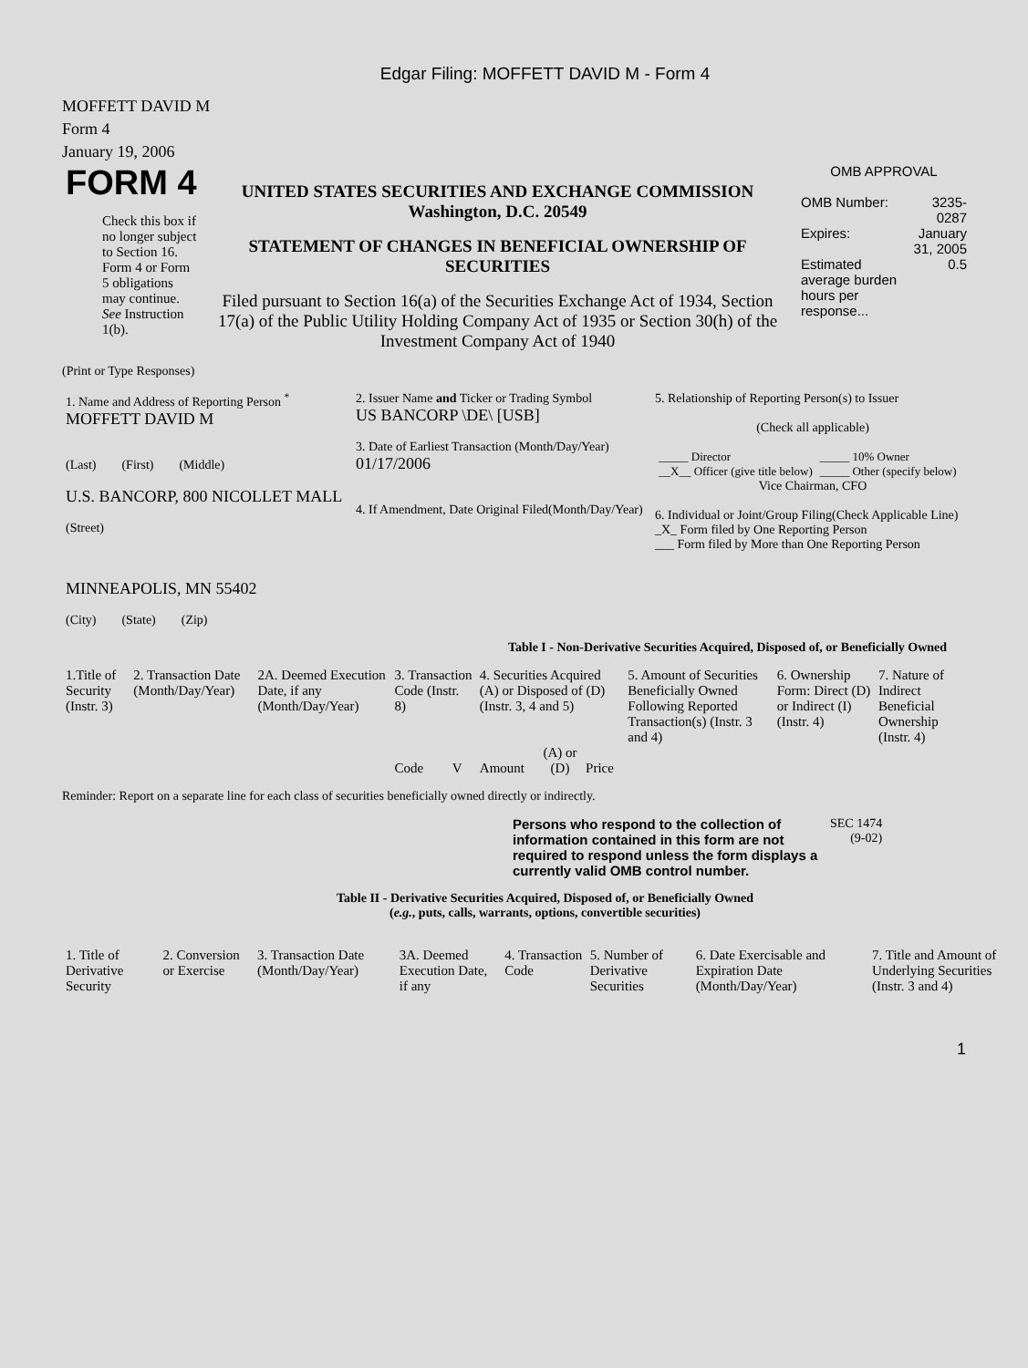Edgar Filing: MOFFETT DAVID M - Form 4
MOFFETT DAVID M
Form 4
January 19, 2006
| FORM 4 Check this box if no longer subject to Section 16. Form 4 or Form 5 obligations may continue. See Instruction 1(b). | UNITED STATES SECURITIES AND EXCHANGE COMMISSION Washington, D.C. 20549 STATEMENT OF CHANGES IN BENEFICIAL OWNERSHIP OF SECURITIES Filed pursuant to Section 16(a) of the Securities Exchange Act of 1934, Section 17(a) of the Public Utility Holding Company Act of 1935 or Section 30(h) of the Investment Company Act of 1940 | OMB APPROVAL / OMB Number: / 3235-0287 / / Expires: / January 31, 2005 / / Estimated average burden hours per response... / 0.5 / |
(Print or Type Responses)
| 1. Name and Address of Reporting Person <sup>*</sup> MOFFETT DAVID M (Last) (First) (Middle) U.S. BANCORP, 800 NICOLLET MALL (Street) MINNEAPOLIS, MN 55402 (City) (State) (Zip) | 2. Issuer Name and Ticker or Trading Symbol US BANCORP \DE\ [USB] 3. Date of Earliest Transaction (Month/Day/Year) 01/17/2006 4. If Amendment, Date Original Filed(Month/Day/Year) | 5. Relationship of Reporting Person(s) to Issuer (Check all applicable) / _____ Director / _____ 10% Owner / / __X__ Officer (give title below) / _____ Other (specify below) / Vice Chairman, CFO 6. Individual or Joint/Group Filing(Check Applicable Line) _X_ Form filed by One Reporting Person ___ Form filed by More than One Reporting Person |
Table I - Non-Derivative Securities Acquired, Disposed of, or Beneficially Owned
| 1.Title of Security (Instr. 3) | 2. Transaction Date (Month/Day/Year) | 2A. Deemed Execution Date, if any (Month/Day/Year) | 3. Transaction Code (Instr. 8) | | 4. Securities Acquired (A) or Disposed of (D) (Instr. 3, 4 and 5) | | | 5. Amount of Securities Beneficially Owned Following Reported Transaction(s) (Instr. 3 and 4) | 6. Ownership Form: Direct (D) or Indirect (I) (Instr. 4) | 7. Nature of Indirect Beneficial Ownership (Instr. 4) |
| | | | Code | V | Amount | (A) or (D) | Price | | | |
Reminder: Report on a separate line for each class of securities beneficially owned directly or indirectly.
| Persons who respond to the collection of information contained in this form are not required to respond unless the form displays a currently valid OMB control number. | SEC 1474 (9-02) |
Table II - Derivative Securities Acquired, Disposed of, or Beneficially Owned
(e.g., puts, calls, warrants, options, convertible securities)
| 1. Title of Derivative Security | 2. Conversion or Exercise | 3. Transaction Date (Month/Day/Year) | 3A. Deemed Execution Date, if any | 4. Transaction Code | 5. Number of Derivative Securities | 6. Date Exercisable and Expiration Date (Month/Day/Year) | 7. Title and Amount of Underlying Securities (Instr. 3 and 4) |
1